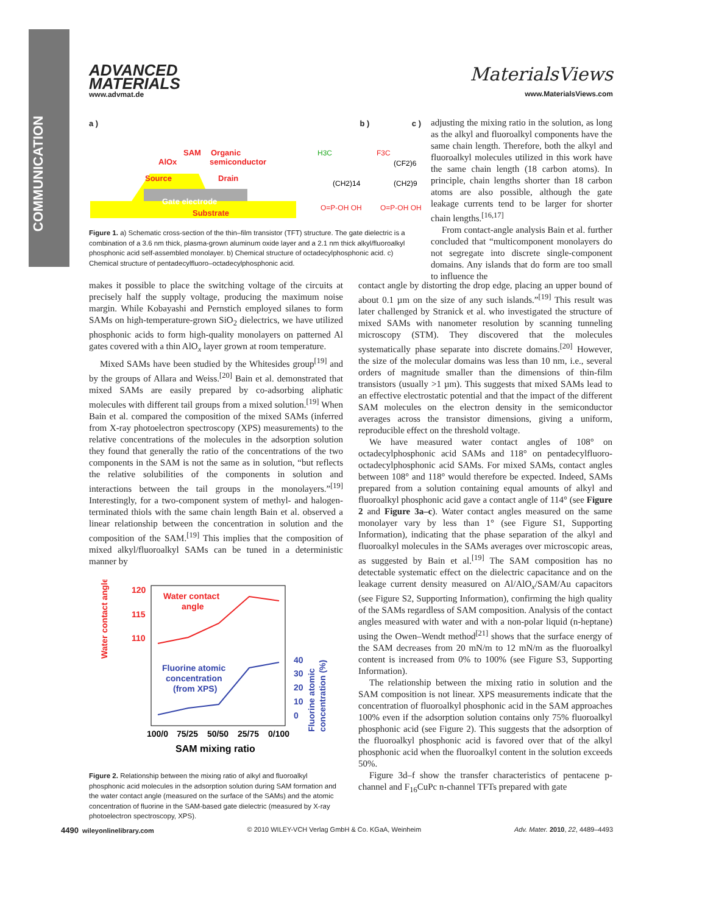COMMUNICATION
ADVANCED
MATERIALS
www.advmat.de
MaterialsViews
www.MaterialsViews.com
a ) b ) c )
Substrate
Gate electrode
Source
Drain
AlOx
SAM
Organic
semiconductor
H3C
(CH2)14
O=P-OH OH
F3C
(CF2)6
(CH2)9
O=P-OH OH
Figure 1. a) Schematic cross-section of the thin–film transistor (TFT) structure. The gate dielectric is a combination of a 3.6 nm thick, plasma-grown aluminum oxide layer and a 2.1 nm thick alkyl/fluoroalkyl phosphonic acid self-assembled monolayer. b) Chemical structure of octadecylphosphonic acid. c) Chemical structure of pentadecylfluoro–octadecylphosphonic acid.
adjusting the mixing ratio in the solution, as long as the alkyl and fluoroalkyl components have the same chain length. Therefore, both the alkyl and fluoroalkyl molecules utilized in this work have the same chain length (18 carbon atoms). In principle, chain lengths shorter than 18 carbon atoms are also possible, although the gate leakage currents tend to be larger for shorter chain lengths.<sup>[16,17]</sup>
From contact-angle analysis Bain et al. further concluded that “multicomponent monolayers do not segregate into discrete single-component domains. Any islands that do form are too small to influence the
makes it possible to place the switching voltage of the circuits at precisely half the supply voltage, producing the maximum noise margin. While Kobayashi and Pernstich employed silanes to form SAMs on high-temperature-grown SiO<sub>2</sub> dielectrics, we have utilized phosphonic acids to form high-quality monolayers on patterned Al gates covered with a thin AlO<sub>x</sub> layer grown at room temperature.
Mixed SAMs have been studied by the Whitesides group<sup>[19]</sup> and by the groups of Allara and Weiss.<sup>[20]</sup> Bain et al. demonstrated that mixed SAMs are easily prepared by co-adsorbing aliphatic molecules with different tail groups from a mixed solution.<sup>[19]</sup> When Bain et al. compared the composition of the mixed SAMs (inferred from X-ray photoelectron spectroscopy (XPS) measurements) to the relative concentrations of the molecules in the adsorption solution they found that generally the ratio of the concentrations of the two components in the SAM is not the same as in solution, “but reflects the relative solubilities of the components in solution and interactions between the tail groups in the monolayers.”<sup>[19]</sup> Interestingly, for a two-component system of methyl- and halogen-terminated thiols with the same chain length Bain et al. observed a linear relationship between the concentration in solution and the composition of the SAM.<sup>[19]</sup> This implies that the composition of mixed alkyl/fluoroalkyl SAMs can be tuned in a deterministic manner by
120
115
110
Water contact
angle
Fluorine atomic
concentration
(from XPS)
40
30
20
10
0
100/0
75/25
50/50
25/75
0/100
SAM mixing ratio
Water contact angle (°)
Fluorine atomic
concentration (%)
Figure 2. Relationship between the mixing ratio of alkyl and fluoroalkyl phosphonic acid molecules in the adsorption solution during SAM formation and the water contact angle (measured on the surface of the SAMs) and the atomic concentration of fluorine in the SAM-based gate dielectric (measured by X-ray photoelectron spectroscopy, XPS).
contact angle by distorting the drop edge, placing an upper bound of about 0.1 µm on the size of any such islands.”<sup>[19]</sup> This result was later challenged by Stranick et al. who investigated the structure of mixed SAMs with nanometer resolution by scanning tunneling microscopy (STM). They discovered that the molecules systematically phase separate into discrete domains.<sup>[20]</sup> However, the size of the molecular domains was less than 10 nm, i.e., several orders of magnitude smaller than the dimensions of thin-film transistors (usually >1 µm). This suggests that mixed SAMs lead to an effective electrostatic potential and that the impact of the different SAM molecules on the electron density in the semiconductor averages across the transistor dimensions, giving a uniform, reproducible effect on the threshold voltage.
We have measured water contact angles of 108° on octadecylphosphonic acid SAMs and 118° on pentadecylfluoro-octadecylphosphonic acid SAMs. For mixed SAMs, contact angles between 108° and 118° would therefore be expected. Indeed, SAMs prepared from a solution containing equal amounts of alkyl and fluoroalkyl phosphonic acid gave a contact angle of 114° (see Figure 2 and Figure 3a–c). Water contact angles measured on the same monolayer vary by less than 1° (see Figure S1, Supporting Information), indicating that the phase separation of the alkyl and fluoroalkyl molecules in the SAMs averages over microscopic areas, as suggested by Bain et al.<sup>[19]</sup> The SAM composition has no detectable systematic effect on the dielectric capacitance and on the leakage current density measured on Al/AlO<sub>x</sub>/SAM/Au capacitors (see Figure S2, Supporting Information), confirming the high quality of the SAMs regardless of SAM composition. Analysis of the contact angles measured with water and with a non-polar liquid (n-heptane) using the Owen–Wendt method<sup>[21]</sup> shows that the surface energy of the SAM decreases from 20 mN/m to 12 mN/m as the fluoroalkyl content is increased from 0% to 100% (see Figure S3, Supporting Information).
The relationship between the mixing ratio in solution and the SAM composition is not linear. XPS measurements indicate that the concentration of fluoroalkyl phosphonic acid in the SAM approaches 100% even if the adsorption solution contains only 75% fluoroalkyl phosphonic acid (see Figure 2). This suggests that the adsorption of the fluoroalkyl phosphonic acid is favored over that of the alkyl phosphonic acid when the fluoroalkyl content in the solution exceeds 50%.
Figure 3d–f show the transfer characteristics of pentacene p-channel and F<sub>16</sub>CuPc n-channel TFTs prepared with gate
4490 wileyonlinelibrary.com © 2010 WILEY-VCH Verlag GmbH & Co. KGaA, Weinheim Adv. Mater. 2010, 22, 4489–4493